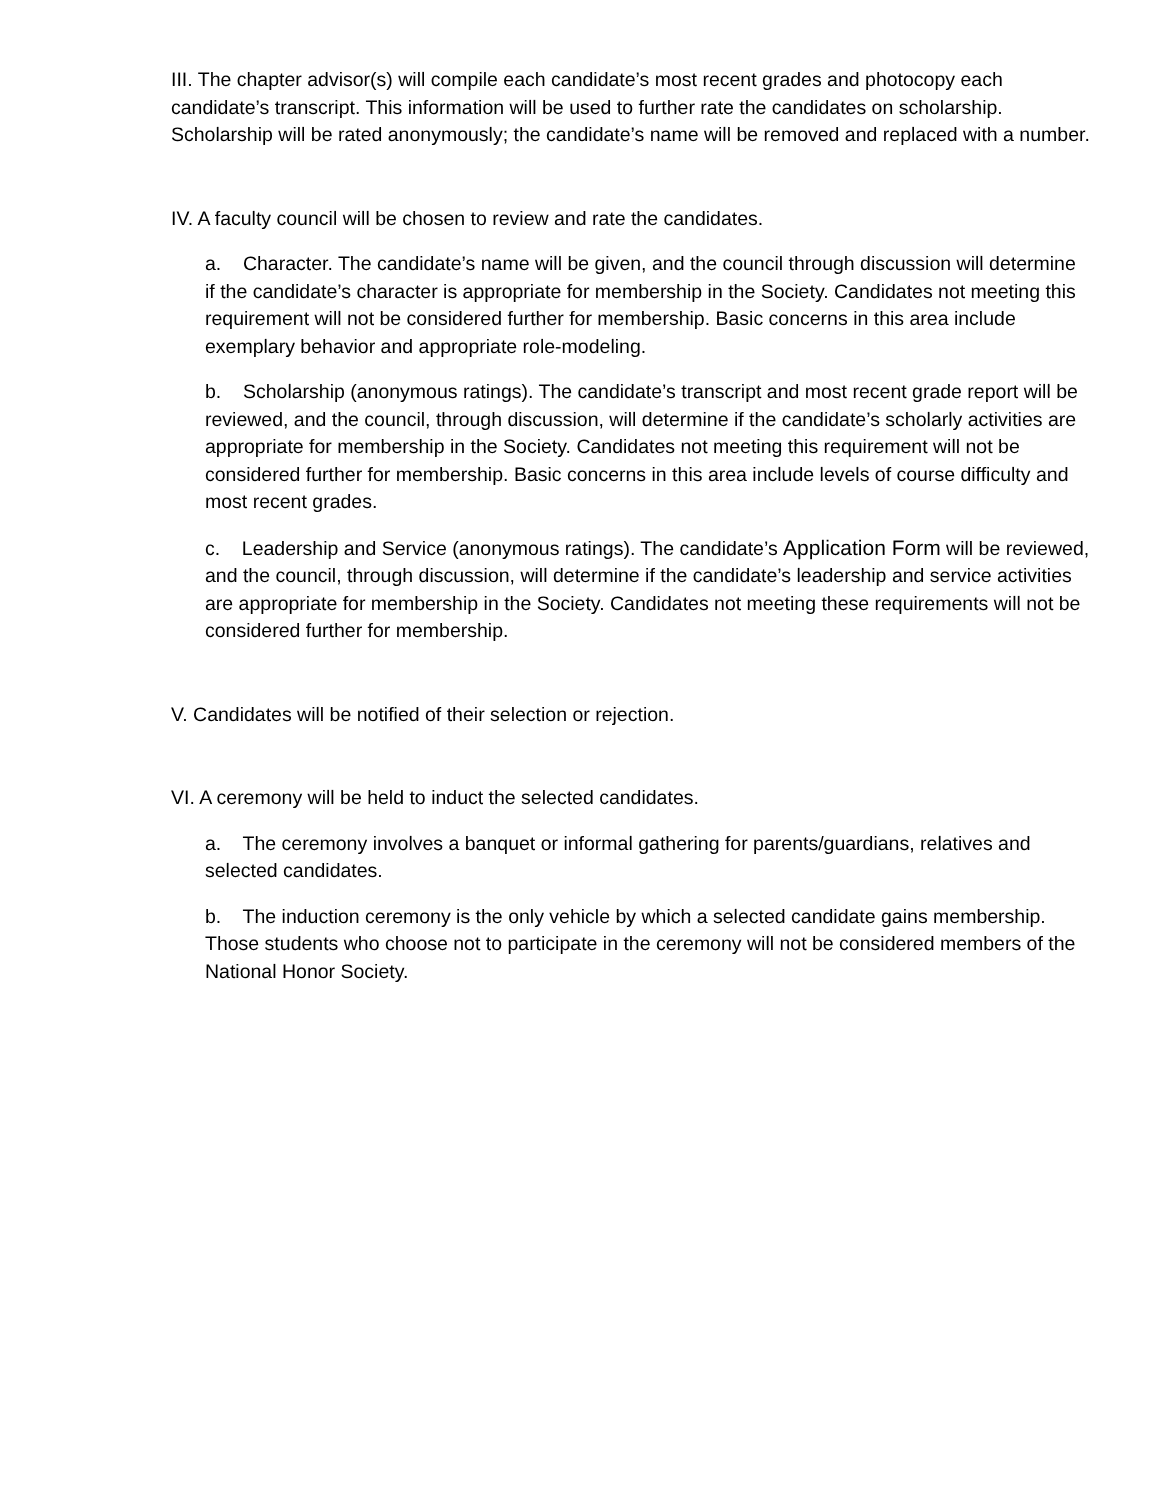III. The chapter advisor(s) will compile each candidate’s most recent grades and photocopy each candidate’s transcript. This information will be used to further rate the candidates on scholarship. Scholarship will be rated anonymously; the candidate’s name will be removed and replaced with a number.
IV. A faculty council will be chosen to review and rate the candidates.
a. Character. The candidate’s name will be given, and the council through discussion will determine if the candidate’s character is appropriate for membership in the Society. Candidates not meeting this requirement will not be considered further for membership. Basic concerns in this area include exemplary behavior and appropriate role-modeling.
b. Scholarship (anonymous ratings). The candidate’s transcript and most recent grade report will be reviewed, and the council, through discussion, will determine if the candidate’s scholarly activities are appropriate for membership in the Society. Candidates not meeting this requirement will not be considered further for membership. Basic concerns in this area include levels of course difficulty and most recent grades.
c. Leadership and Service (anonymous ratings). The candidate’s Application Form will be reviewed, and the council, through discussion, will determine if the candidate’s leadership and service activities are appropriate for membership in the Society. Candidates not meeting these requirements will not be considered further for membership.
V. Candidates will be notified of their selection or rejection.
VI. A ceremony will be held to induct the selected candidates.
a. The ceremony involves a banquet or informal gathering for parents/guardians, relatives and selected candidates.
b. The induction ceremony is the only vehicle by which a selected candidate gains membership. Those students who choose not to participate in the ceremony will not be considered members of the National Honor Society.